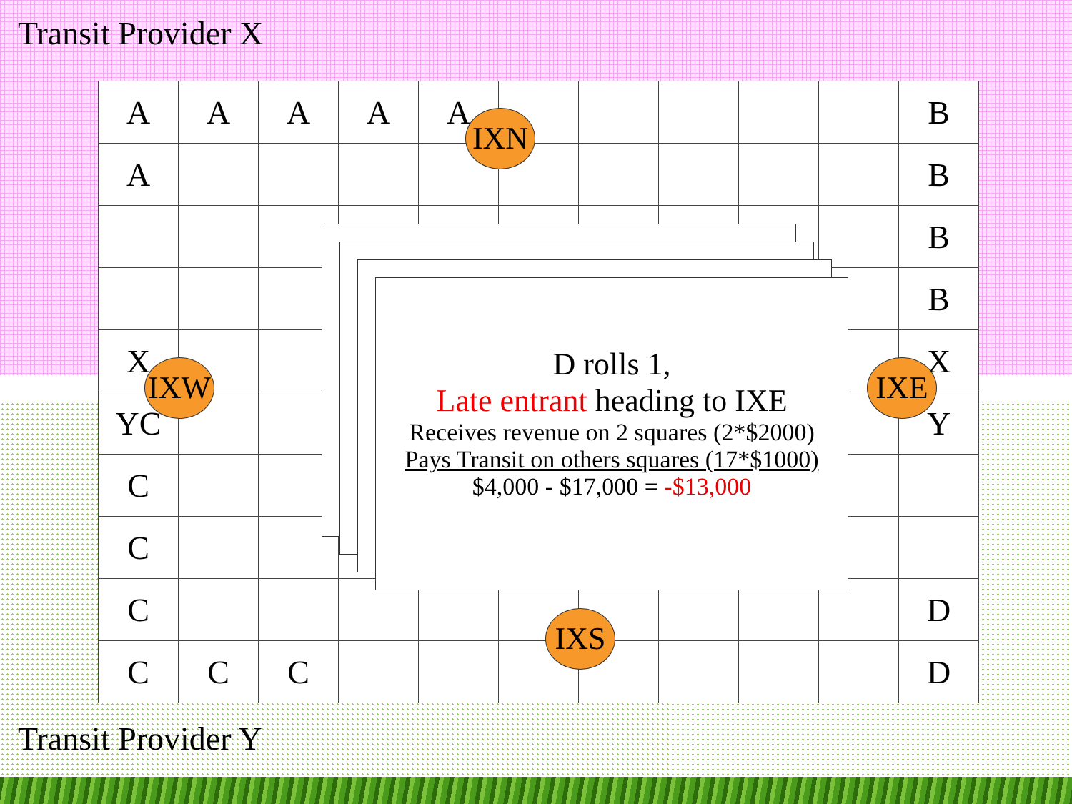Transit Provider X
| A | A | A | A | A | | | | | | B |
| A | | | | | | | | | | B |
| | | | | | | | | | | B |
| | | | | | | | | | | B |
| X | | | | | | | | | | X |
| YC | | | | | | | | | | Y |
| C | | | | | | | | | | |
| C | | | | | | | | | | |
| C | | | | | | | | | | D |
| C | C | C | | | | | | | | D |
IXN
IXW IXE
IXS
D rolls 1,
Late entrant heading to IXE
Receives revenue on 2 squares (2*$2000)
Pays Transit on others squares (17*$1000)
$4,000 - $17,000 = -$13,000
Transit Provider Y